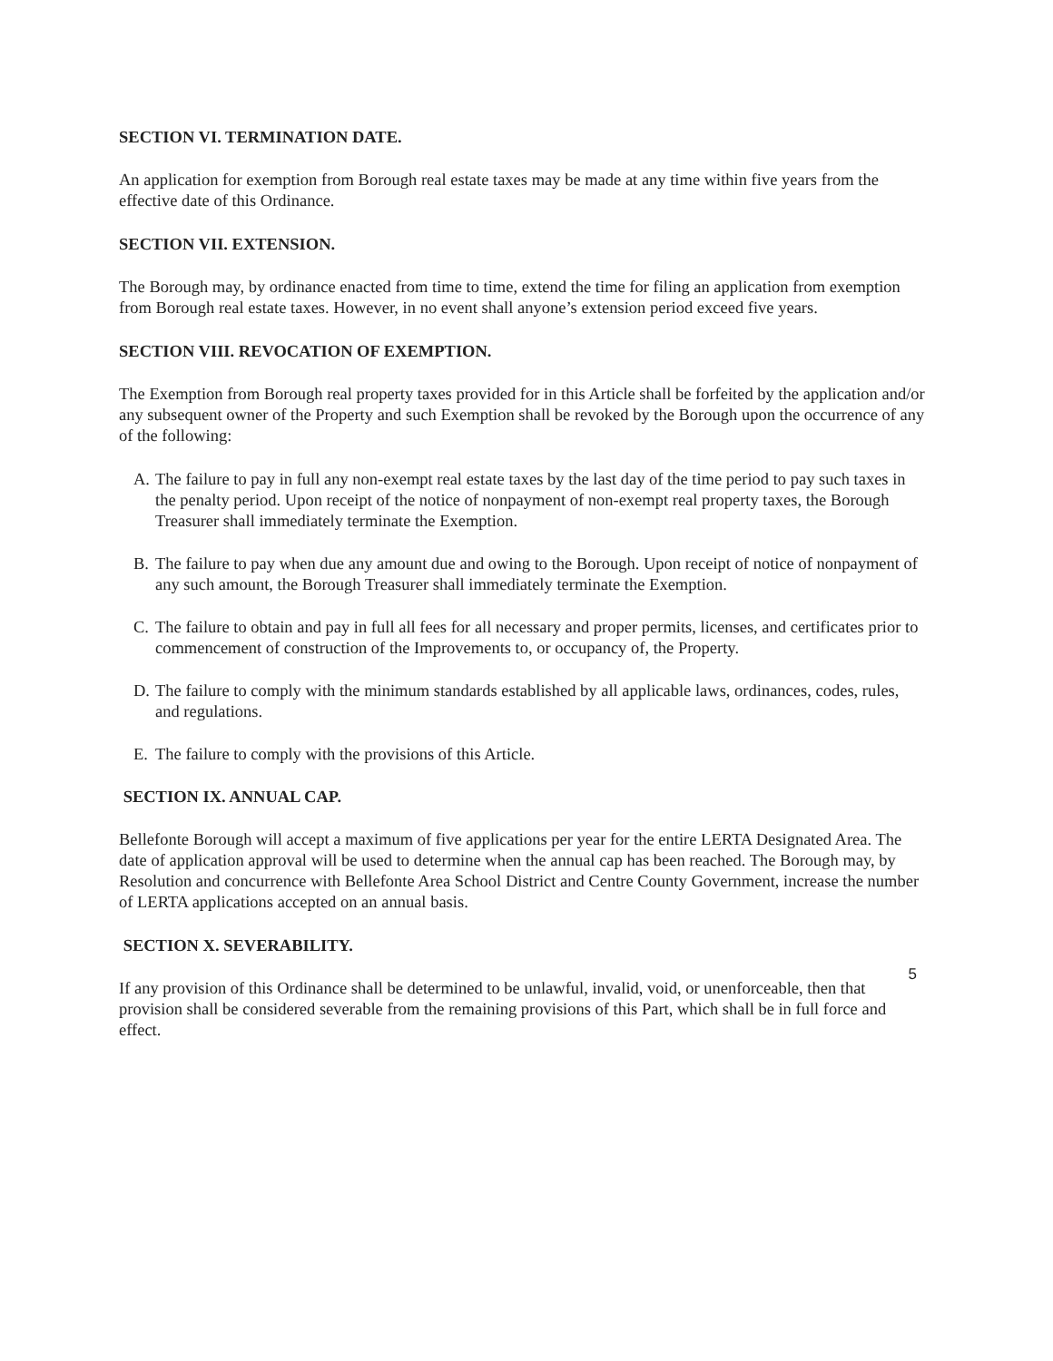SECTION VI. TERMINATION DATE.
An application for exemption from Borough real estate taxes may be made at any time within five years from the effective date of this Ordinance.
SECTION VII. EXTENSION.
The Borough may, by ordinance enacted from time to time, extend the time for filing an application from exemption from Borough real estate taxes. However, in no event shall anyone’s extension period exceed five years.
SECTION VIII. REVOCATION OF EXEMPTION.
The Exemption from Borough real property taxes provided for in this Article shall be forfeited by the application and/or any subsequent owner of the Property and such Exemption shall be revoked by the Borough upon the occurrence of any of the following:
A. The failure to pay in full any non-exempt real estate taxes by the last day of the time period to pay such taxes in the penalty period. Upon receipt of the notice of nonpayment of non-exempt real property taxes, the Borough Treasurer shall immediately terminate the Exemption.
B. The failure to pay when due any amount due and owing to the Borough. Upon receipt of notice of nonpayment of any such amount, the Borough Treasurer shall immediately terminate the Exemption.
C. The failure to obtain and pay in full all fees for all necessary and proper permits, licenses, and certificates prior to commencement of construction of the Improvements to, or occupancy of, the Property.
D. The failure to comply with the minimum standards established by all applicable laws, ordinances, codes, rules, and regulations.
E. The failure to comply with the provisions of this Article.
SECTION IX. ANNUAL CAP.
Bellefonte Borough will accept a maximum of five applications per year for the entire LERTA Designated Area. The date of application approval will be used to determine when the annual cap has been reached. The Borough may, by Resolution and concurrence with Bellefonte Area School District and Centre County Government, increase the number of LERTA applications accepted on an annual basis.
SECTION X. SEVERABILITY.
If any provision of this Ordinance shall be determined to be unlawful, invalid, void, or unenforceable, then that provision shall be considered severable from the remaining provisions of this Part, which shall be in full force and effect.
5